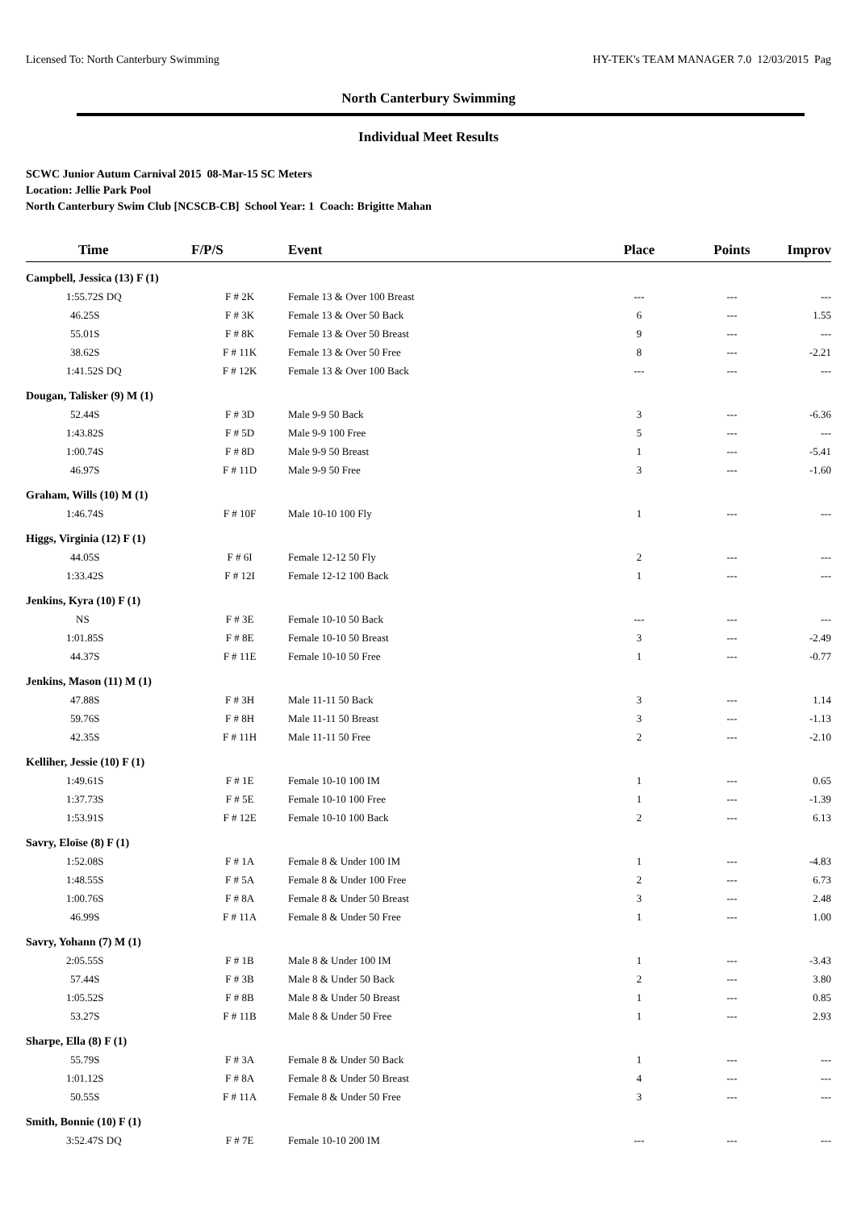Licensed To: North Canterbury Swimming HY-TEK's TEAM MANAGER 7.0 12/03/2015 Pag
North Canterbury Swimming
Individual Meet Results
SCWC Junior Autum Carnival 2015 08-Mar-15 SC Meters
Location: Jellie Park Pool
North Canterbury Swim Club [NCSCB-CB] School Year: 1 Coach: Brigitte Mahan
| Time | F/P/S | Event | Place | Points | Improv |
| --- | --- | --- | --- | --- | --- |
| Campbell, Jessica (13) F (1) | | | | | |
| 1:55.72S DQ | F # 2K | Female 13 & Over 100 Breast | --- | --- | --- |
| 46.25S | F # 3K | Female 13 & Over 50 Back | 6 | --- | 1.55 |
| 55.01S | F # 8K | Female 13 & Over 50 Breast | 9 | --- | --- |
| 38.62S | F # 11K | Female 13 & Over 50 Free | 8 | --- | -2.21 |
| 1:41.52S DQ | F # 12K | Female 13 & Over 100 Back | --- | --- | --- |
| Dougan, Talisker (9) M (1) | | | | | |
| 52.44S | F # 3D | Male 9-9 50 Back | 3 | --- | -6.36 |
| 1:43.82S | F # 5D | Male 9-9 100 Free | 5 | --- | --- |
| 1:00.74S | F # 8D | Male 9-9 50 Breast | 1 | --- | -5.41 |
| 46.97S | F # 11D | Male 9-9 50 Free | 3 | --- | -1.60 |
| Graham, Wills (10) M (1) | | | | | |
| 1:46.74S | F # 10F | Male 10-10 100 Fly | 1 | --- | --- |
| Higgs, Virginia (12) F (1) | | | | | |
| 44.05S | F # 6I | Female 12-12 50 Fly | 2 | --- | --- |
| 1:33.42S | F # 12I | Female 12-12 100 Back | 1 | --- | --- |
| Jenkins, Kyra (10) F (1) | | | | | |
| NS | F # 3E | Female 10-10 50 Back | --- | --- | --- |
| 1:01.85S | F # 8E | Female 10-10 50 Breast | 3 | --- | -2.49 |
| 44.37S | F # 11E | Female 10-10 50 Free | 1 | --- | -0.77 |
| Jenkins, Mason (11) M (1) | | | | | |
| 47.88S | F # 3H | Male 11-11 50 Back | 3 | --- | 1.14 |
| 59.76S | F # 8H | Male 11-11 50 Breast | 3 | --- | -1.13 |
| 42.35S | F # 11H | Male 11-11 50 Free | 2 | --- | -2.10 |
| Kelliher, Jessie (10) F (1) | | | | | |
| 1:49.61S | F # 1E | Female 10-10 100 IM | 1 | --- | 0.65 |
| 1:37.73S | F # 5E | Female 10-10 100 Free | 1 | --- | -1.39 |
| 1:53.91S | F # 12E | Female 10-10 100 Back | 2 | --- | 6.13 |
| Savry, Eloïse (8) F (1) | | | | | |
| 1:52.08S | F # 1A | Female 8 & Under 100 IM | 1 | --- | -4.83 |
| 1:48.55S | F # 5A | Female 8 & Under 100 Free | 2 | --- | 6.73 |
| 1:00.76S | F # 8A | Female 8 & Under 50 Breast | 3 | --- | 2.48 |
| 46.99S | F # 11A | Female 8 & Under 50 Free | 1 | --- | 1.00 |
| Savry, Yohann (7) M (1) | | | | | |
| 2:05.55S | F # 1B | Male 8 & Under 100 IM | 1 | --- | -3.43 |
| 57.44S | F # 3B | Male 8 & Under 50 Back | 2 | --- | 3.80 |
| 1:05.52S | F # 8B | Male 8 & Under 50 Breast | 1 | --- | 0.85 |
| 53.27S | F # 11B | Male 8 & Under 50 Free | 1 | --- | 2.93 |
| Sharpe, Ella (8) F (1) | | | | | |
| 55.79S | F # 3A | Female 8 & Under 50 Back | 1 | --- | --- |
| 1:01.12S | F # 8A | Female 8 & Under 50 Breast | 4 | --- | --- |
| 50.55S | F # 11A | Female 8 & Under 50 Free | 3 | --- | --- |
| Smith, Bonnie (10) F (1) | | | | | |
| 3:52.47S DQ | F # 7E | Female 10-10 200 IM | --- | --- | --- |